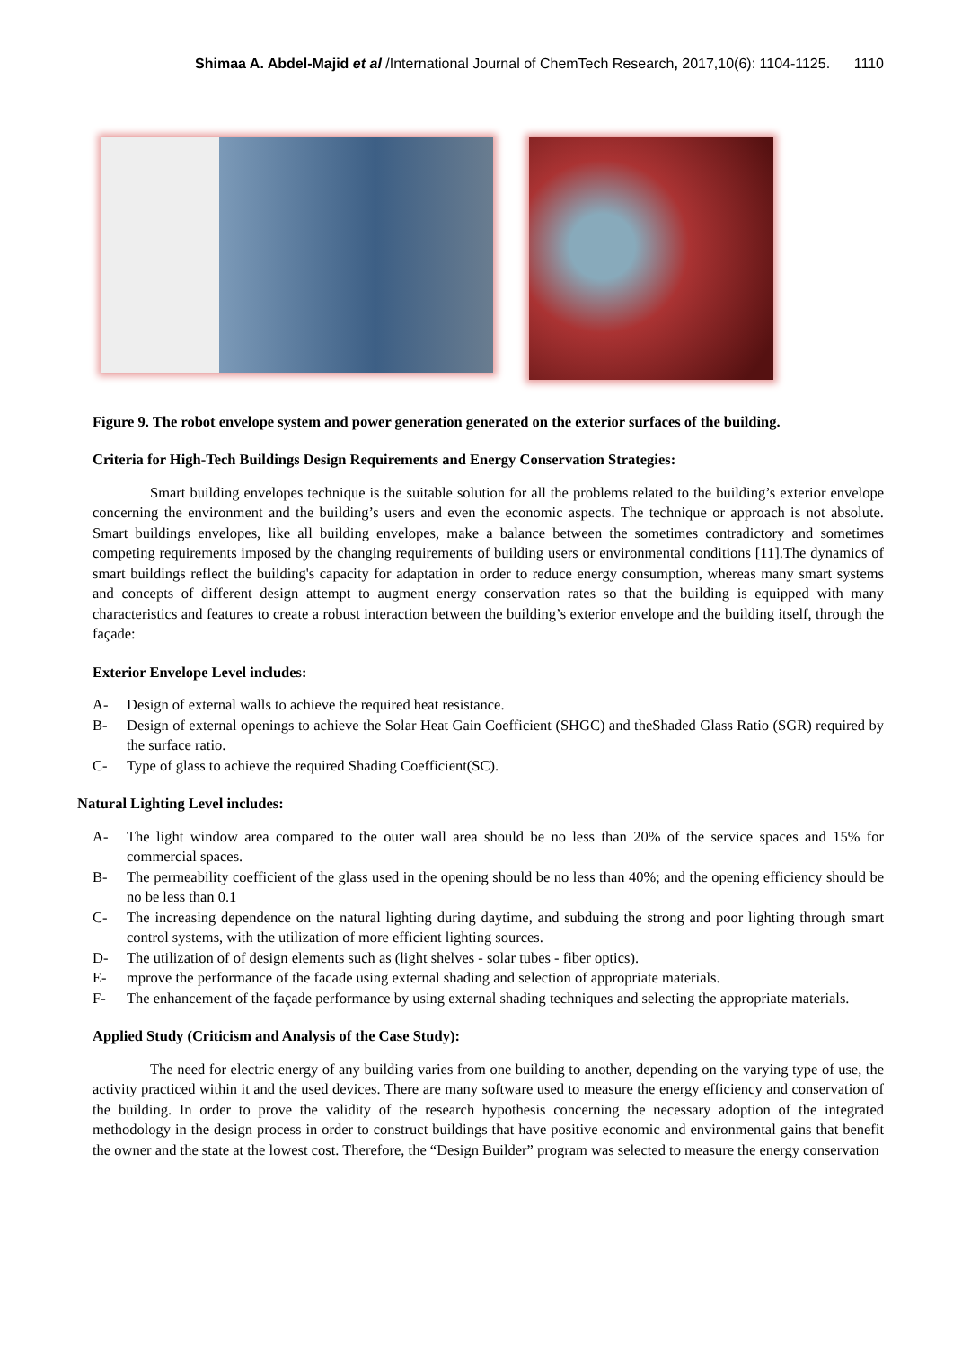Shimaa A. Abdel-Majid et al /International Journal of ChemTech Research, 2017,10(6): 1104-1125. 1110
Figure 9. The robot envelope system and power generation generated on the exterior surfaces of the building.
Criteria for High-Tech Buildings Design Requirements and Energy Conservation Strategies:
Smart building envelopes technique is the suitable solution for all the problems related to the building’s exterior envelope concerning the environment and the building’s users and even the economic aspects. The technique or approach is not absolute. Smart buildings envelopes, like all building envelopes, make a balance between the sometimes contradictory and sometimes competing requirements imposed by the changing requirements of building users or environmental conditions [11].The dynamics of smart buildings reflect the building's capacity for adaptation in order to reduce energy consumption, whereas many smart systems and concepts of different design attempt to augment energy conservation rates so that the building is equipped with many characteristics and features to create a robust interaction between the building’s exterior envelope and the building itself, through the façade:
Exterior Envelope Level includes:
A- Design of external walls to achieve the required heat resistance.
B- Design of external openings to achieve the Solar Heat Gain Coefficient (SHGC) and theShaded Glass Ratio (SGR) required by the surface ratio.
C- Type of glass to achieve the required Shading Coefficient(SC).
Natural Lighting Level includes:
A- The light window area compared to the outer wall area should be no less than 20% of the service spaces and 15% for commercial spaces.
B- The permeability coefficient of the glass used in the opening should be no less than 40%; and the opening efficiency should be no be less than 0.1
C- The increasing dependence on the natural lighting during daytime, and subduing the strong and poor lighting through smart control systems, with the utilization of more efficient lighting sources.
D- The utilization of of design elements such as (light shelves - solar tubes - fiber optics).
E- mprove the performance of the facade using external shading and selection of appropriate materials.
F- The enhancement of the façade performance by using external shading techniques and selecting the appropriate materials.
Applied Study (Criticism and Analysis of the Case Study):
The need for electric energy of any building varies from one building to another, depending on the varying type of use, the activity practiced within it and the used devices. There are many software used to measure the energy efficiency and conservation of the building. In order to prove the validity of the research hypothesis concerning the necessary adoption of the integrated methodology in the design process in order to construct buildings that have positive economic and environmental gains that benefit the owner and the state at the lowest cost. Therefore, the “Design Builder” program was selected to measure the energy conservation